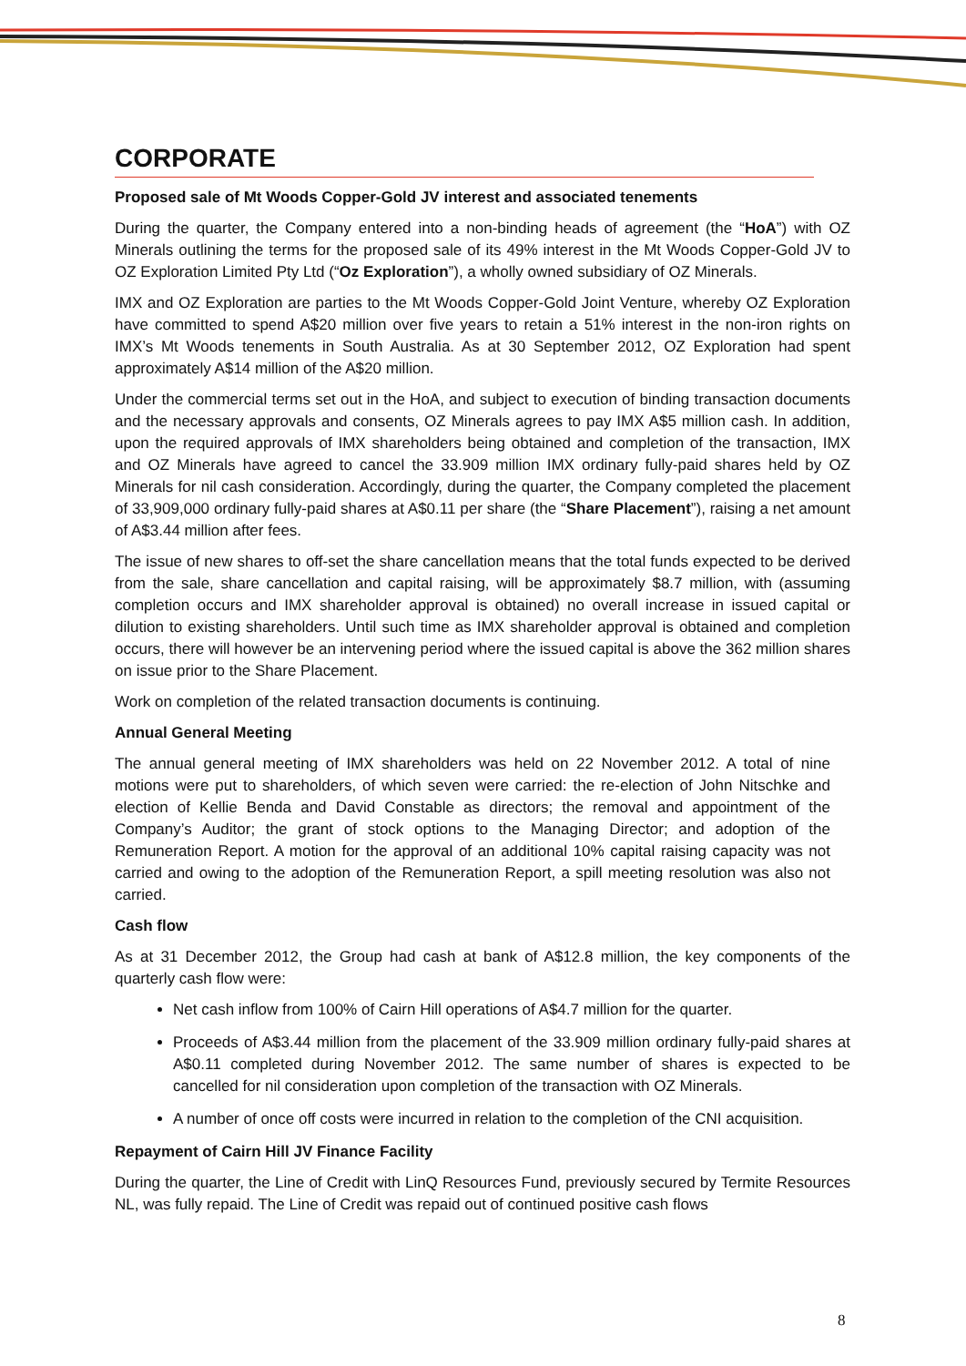CORPORATE
Proposed sale of Mt Woods Copper-Gold JV interest and associated tenements
During the quarter, the Company entered into a non-binding heads of agreement (the “HoA”) with OZ Minerals outlining the terms for the proposed sale of its 49% interest in the Mt Woods Copper-Gold JV to OZ Exploration Limited Pty Ltd (“Oz Exploration”), a wholly owned subsidiary of OZ Minerals.
IMX and OZ Exploration are parties to the Mt Woods Copper-Gold Joint Venture, whereby OZ Exploration have committed to spend A$20 million over five years to retain a 51% interest in the non-iron rights on IMX’s Mt Woods tenements in South Australia. As at 30 September 2012, OZ Exploration had spent approximately A$14 million of the A$20 million.
Under the commercial terms set out in the HoA, and subject to execution of binding transaction documents and the necessary approvals and consents, OZ Minerals agrees to pay IMX A$5 million cash. In addition, upon the required approvals of IMX shareholders being obtained and completion of the transaction, IMX and OZ Minerals have agreed to cancel the 33.909 million IMX ordinary fully-paid shares held by OZ Minerals for nil cash consideration. Accordingly, during the quarter, the Company completed the placement of 33,909,000 ordinary fully-paid shares at A$0.11 per share (the “Share Placement”), raising a net amount of A$3.44 million after fees.
The issue of new shares to off-set the share cancellation means that the total funds expected to be derived from the sale, share cancellation and capital raising, will be approximately $8.7 million, with (assuming completion occurs and IMX shareholder approval is obtained) no overall increase in issued capital or dilution to existing shareholders. Until such time as IMX shareholder approval is obtained and completion occurs, there will however be an intervening period where the issued capital is above the 362 million shares on issue prior to the Share Placement.
Work on completion of the related transaction documents is continuing.
Annual General Meeting
The annual general meeting of IMX shareholders was held on 22 November 2012. A total of nine motions were put to shareholders, of which seven were carried: the re-election of John Nitschke and election of Kellie Benda and David Constable as directors; the removal and appointment of the Company’s Auditor; the grant of stock options to the Managing Director; and adoption of the Remuneration Report. A motion for the approval of an additional 10% capital raising capacity was not carried and owing to the adoption of the Remuneration Report, a spill meeting resolution was also not carried.
Cash flow
As at 31 December 2012, the Group had cash at bank of A$12.8 million, the key components of the quarterly cash flow were:
Net cash inflow from 100% of Cairn Hill operations of A$4.7 million for the quarter.
Proceeds of A$3.44 million from the placement of the 33.909 million ordinary fully-paid shares at A$0.11 completed during November 2012. The same number of shares is expected to be cancelled for nil consideration upon completion of the transaction with OZ Minerals.
A number of once off costs were incurred in relation to the completion of the CNI acquisition.
Repayment of Cairn Hill JV Finance Facility
During the quarter, the Line of Credit with LinQ Resources Fund, previously secured by Termite Resources NL, was fully repaid. The Line of Credit was repaid out of continued positive cash flows
8